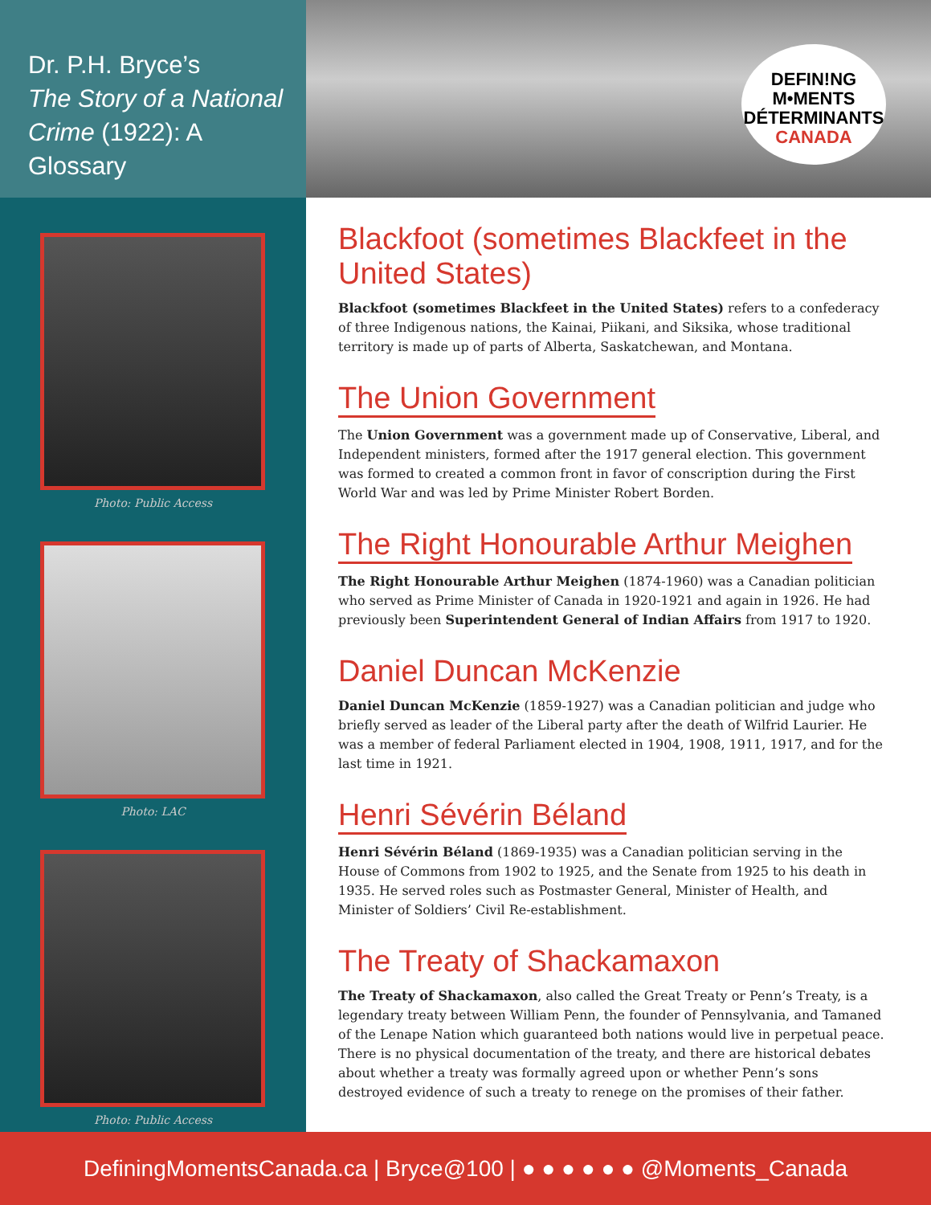Dr. P.H. Bryce’s
The Story of a National Crime (1922): A Glossary
DEFIN!NG
M•MENTS
DÉTERMINANTS
CANADA
Photo: Public Access
Photo: LAC
Photo: Public Access
Blackfoot (sometimes Blackfeet in the United States)
Blackfoot (sometimes Blackfeet in the United States) refers to a confederacy of three Indigenous nations, the Kainai, Piikani, and Siksika, whose traditional territory is made up of parts of Alberta, Saskatchewan, and Montana.
The Union Government
The Union Government was a government made up of Conservative, Liberal, and Independent ministers, formed after the 1917 general election. This government was formed to created a common front in favor of conscription during the First World War and was led by Prime Minister Robert Borden.
The Right Honourable Arthur Meighen
The Right Honourable Arthur Meighen (1874-1960) was a Canadian politician who served as Prime Minister of Canada in 1920-1921 and again in 1926. He had previously been Superintendent General of Indian Affairs from 1917 to 1920.
Daniel Duncan McKenzie
Daniel Duncan McKenzie (1859-1927) was a Canadian politician and judge who briefly served as leader of the Liberal party after the death of Wilfrid Laurier. He was a member of federal Parliament elected in 1904, 1908, 1911, 1917, and for the last time in 1921.
Henri Sévérin Béland
Henri Sévérin Béland (1869-1935) was a Canadian politician serving in the House of Commons from 1902 to 1925, and the Senate from 1925 to his death in 1935. He served roles such as Postmaster General, Minister of Health, and Minister of Soldiers’ Civil Re-establishment.
The Treaty of Shackamaxon
The Treaty of Shackamaxon, also called the Great Treaty or Penn’s Treaty, is a legendary treaty between William Penn, the founder of Pennsylvania, and Tamaned of the Lenape Nation which guaranteed both nations would live in perpetual peace. There is no physical documentation of the treaty, and there are historical debates about whether a treaty was formally agreed upon or whether Penn’s sons destroyed evidence of such a treaty to renege on the promises of their father.
DefiningMomentsCanada.ca | Bryce@100 | ● ● ● ● ● ● @Moments_Canada